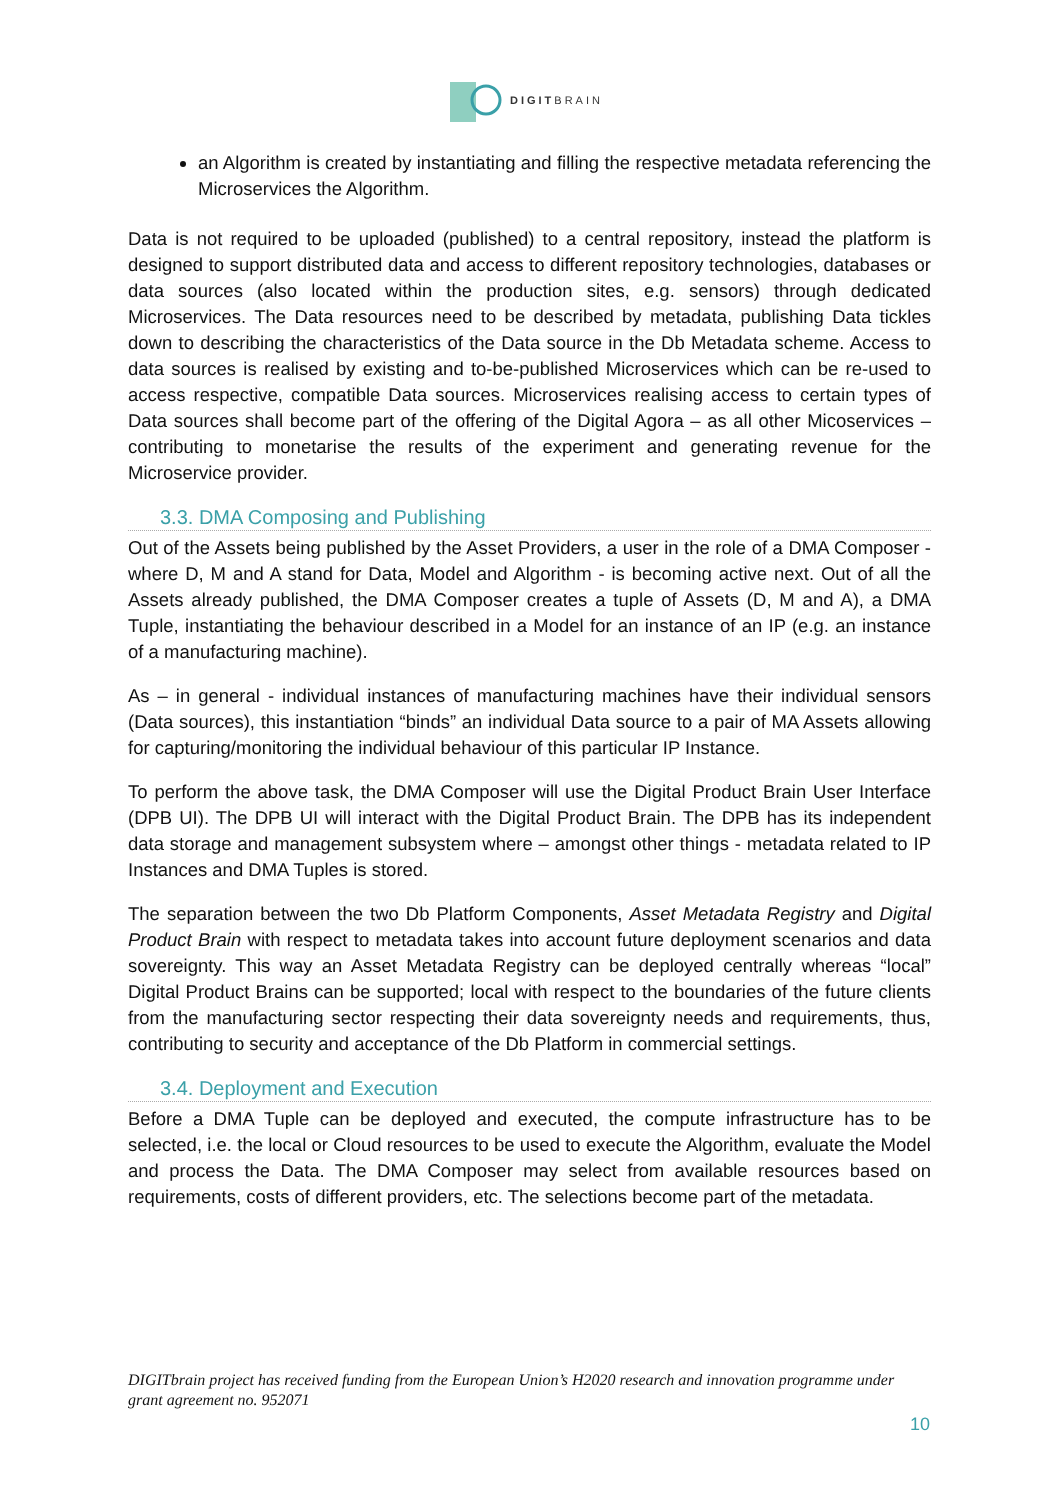DIGITBRAIN
an Algorithm is created by instantiating and filling the respective metadata referencing the Microservices the Algorithm.
Data is not required to be uploaded (published) to a central repository, instead the platform is designed to support distributed data and access to different repository technologies, databases or data sources (also located within the production sites, e.g. sensors) through dedicated Microservices. The Data resources need to be described by metadata, publishing Data tickles down to describing the characteristics of the Data source in the Db Metadata scheme. Access to data sources is realised by existing and to-be-published Microservices which can be re-used to access respective, compatible Data sources. Microservices realising access to certain types of Data sources shall become part of the offering of the Digital Agora – as all other Micoservices – contributing to monetarise the results of the experiment and generating revenue for the Microservice provider.
3.3. DMA Composing and Publishing
Out of the Assets being published by the Asset Providers, a user in the role of a DMA Composer - where D, M and A stand for Data, Model and Algorithm - is becoming active next. Out of all the Assets already published, the DMA Composer creates a tuple of Assets (D, M and A), a DMA Tuple, instantiating the behaviour described in a Model for an instance of an IP (e.g. an instance of a manufacturing machine).
As – in general - individual instances of manufacturing machines have their individual sensors (Data sources), this instantiation “binds” an individual Data source to a pair of MA Assets allowing for capturing/monitoring the individual behaviour of this particular IP Instance.
To perform the above task, the DMA Composer will use the Digital Product Brain User Interface (DPB UI). The DPB UI will interact with the Digital Product Brain. The DPB has its independent data storage and management subsystem where – amongst other things - metadata related to IP Instances and DMA Tuples is stored.
The separation between the two Db Platform Components, Asset Metadata Registry and Digital Product Brain with respect to metadata takes into account future deployment scenarios and data sovereignty. This way an Asset Metadata Registry can be deployed centrally whereas “local” Digital Product Brains can be supported; local with respect to the boundaries of the future clients from the manufacturing sector respecting their data sovereignty needs and requirements, thus, contributing to security and acceptance of the Db Platform in commercial settings.
3.4. Deployment and Execution
Before a DMA Tuple can be deployed and executed, the compute infrastructure has to be selected, i.e. the local or Cloud resources to be used to execute the Algorithm, evaluate the Model and process the Data. The DMA Composer may select from available resources based on requirements, costs of different providers, etc. The selections become part of the metadata.
DIGITbrain project has received funding from the European Union’s H2020 research and innovation programme under grant agreement no. 952071
10